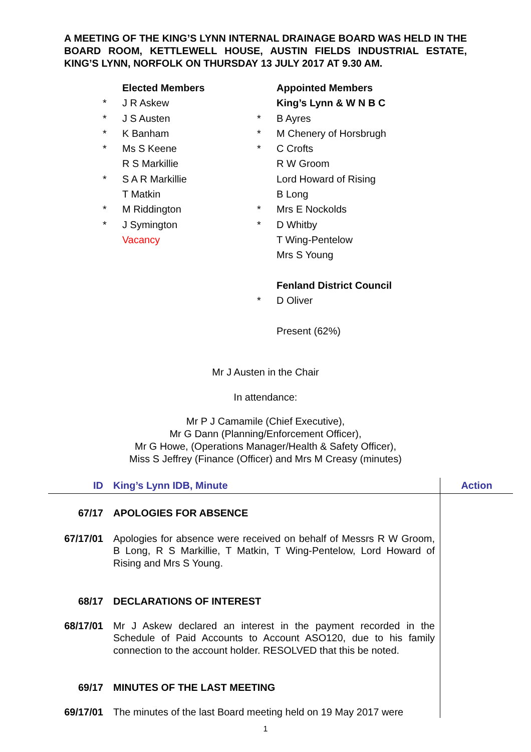A MEETING OF THE KING’S LYNN INTERNAL DRAINAGE BOARD WAS HELD IN THE BOARD ROOM, KETTLEWELL HOUSE, AUSTIN FIELDS INDUSTRIAL ESTATE, KING’S LYNN, NORFOLK ON THURSDAY 13 JULY 2017 AT 9.30 AM.
Elected Members
* J R Askew
* J S Austen
* K Banham
* Ms S Keene
R S Markillie
* S A R Markillie
T Matkin
* M Riddington
* J Symington
Vacancy
Appointed Members
King’s Lynn & W N B C
* B Ayres
* M Chenery of Horsbrugh
* C Crofts
R W Groom
Lord Howard of Rising
B Long
* Mrs E Nockolds
* D Whitby
T Wing-Pentelow
Mrs S Young
Fenland District Council
* D Oliver
Present (62%)
Mr J Austen in the Chair
In attendance:
Mr P J Camamile (Chief Executive),
Mr G Dann (Planning/Enforcement Officer),
Mr G Howe, (Operations Manager/Health & Safety Officer),
Miss S Jeffrey (Finance (Officer) and Mrs M Creasy (minutes)
| ID | King’s Lynn IDB, Minute | Action |
| --- | --- | --- |
| 67/17 | APOLOGIES FOR ABSENCE | |
| 67/17/01 | Apologies for absence were received on behalf of Messrs R W Groom, B Long, R S Markillie, T Matkin, T Wing-Pentelow, Lord Howard of Rising and Mrs S Young. | |
| 68/17 | DECLARATIONS OF INTEREST | |
| 68/17/01 | Mr J Askew declared an interest in the payment recorded in the Schedule of Paid Accounts to Account ASO120, due to his family connection to the account holder. RESOLVED that this be noted. | |
| 69/17 | MINUTES OF THE LAST MEETING | |
| 69/17/01 | The minutes of the last Board meeting held on 19 May 2017 were | |
1